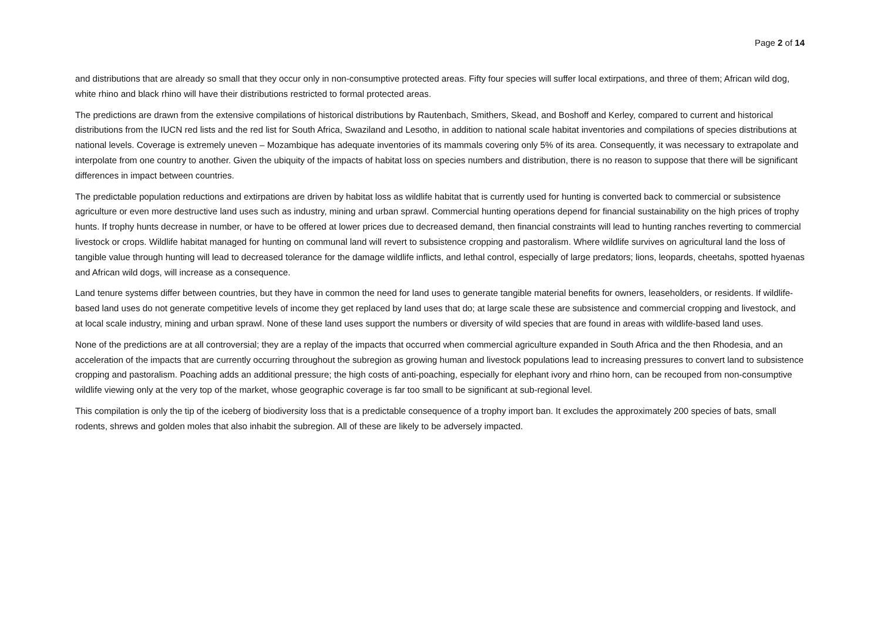Page 2 of 14
and distributions that are already so small that they occur only in non-consumptive protected areas. Fifty four species will suffer local extirpations, and three of them; African wild dog, white rhino and black rhino will have their distributions restricted to formal protected areas.
The predictions are drawn from the extensive compilations of historical distributions by Rautenbach, Smithers, Skead, and Boshoff and Kerley, compared to current and historical distributions from the IUCN red lists and the red list for South Africa, Swaziland and Lesotho, in addition to national scale habitat inventories and compilations of species distributions at national levels. Coverage is extremely uneven – Mozambique has adequate inventories of its mammals covering only 5% of its area. Consequently, it was necessary to extrapolate and interpolate from one country to another. Given the ubiquity of the impacts of habitat loss on species numbers and distribution, there is no reason to suppose that there will be significant differences in impact between countries.
The predictable population reductions and extirpations are driven by habitat loss as wildlife habitat that is currently used for hunting is converted back to commercial or subsistence agriculture or even more destructive land uses such as industry, mining and urban sprawl. Commercial hunting operations depend for financial sustainability on the high prices of trophy hunts. If trophy hunts decrease in number, or have to be offered at lower prices due to decreased demand, then financial constraints will lead to hunting ranches reverting to commercial livestock or crops. Wildlife habitat managed for hunting on communal land will revert to subsistence cropping and pastoralism. Where wildlife survives on agricultural land the loss of tangible value through hunting will lead to decreased tolerance for the damage wildlife inflicts, and lethal control, especially of large predators; lions, leopards, cheetahs, spotted hyaenas and African wild dogs, will increase as a consequence.
Land tenure systems differ between countries, but they have in common the need for land uses to generate tangible material benefits for owners, leaseholders, or residents. If wildlife-based land uses do not generate competitive levels of income they get replaced by land uses that do; at large scale these are subsistence and commercial cropping and livestock, and at local scale industry, mining and urban sprawl. None of these land uses support the numbers or diversity of wild species that are found in areas with wildlife-based land uses.
None of the predictions are at all controversial; they are a replay of the impacts that occurred when commercial agriculture expanded in South Africa and the then Rhodesia, and an acceleration of the impacts that are currently occurring throughout the subregion as growing human and livestock populations lead to increasing pressures to convert land to subsistence cropping and pastoralism. Poaching adds an additional pressure; the high costs of anti-poaching, especially for elephant ivory and rhino horn, can be recouped from non-consumptive wildlife viewing only at the very top of the market, whose geographic coverage is far too small to be significant at sub-regional level.
This compilation is only the tip of the iceberg of biodiversity loss that is a predictable consequence of a trophy import ban. It excludes the approximately 200 species of bats, small rodents, shrews and golden moles that also inhabit the subregion. All of these are likely to be adversely impacted.